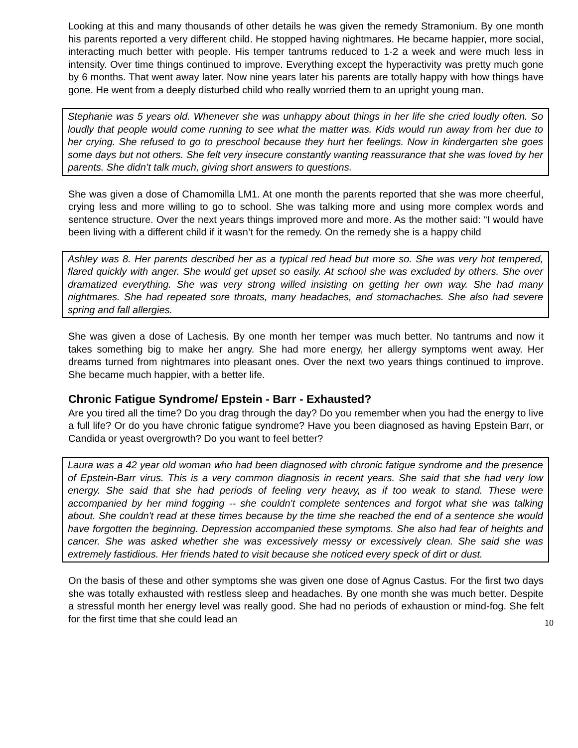Looking at this and many thousands of other details he was given the remedy Stramonium. By one month his parents reported a very different child. He stopped having nightmares. He became happier, more social, interacting much better with people. His temper tantrums reduced to 1-2 a week and were much less in intensity. Over time things continued to improve. Everything except the hyperactivity was pretty much gone by 6 months. That went away later. Now nine years later his parents are totally happy with how things have gone. He went from a deeply disturbed child who really worried them to an upright young man.
Stephanie was 5 years old. Whenever she was unhappy about things in her life she cried loudly often. So loudly that people would come running to see what the matter was. Kids would run away from her due to her crying. She refused to go to preschool because they hurt her feelings. Now in kindergarten she goes some days but not others. She felt very insecure constantly wanting reassurance that she was loved by her parents. She didn’t talk much, giving short answers to questions.
She was given a dose of Chamomilla LM1. At one month the parents reported that she was more cheerful, crying less and more willing to go to school. She was talking more and using more complex words and sentence structure. Over the next years things improved more and more. As the mother said: “I would have been living with a different child if it wasn’t for the remedy. On the remedy she is a happy child
Ashley was 8. Her parents described her as a typical red head but more so. She was very hot tempered, flared quickly with anger. She would get upset so easily. At school she was excluded by others. She over dramatized everything. She was very strong willed insisting on getting her own way. She had many nightmares. She had repeated sore throats, many headaches, and stomachaches. She also had severe spring and fall allergies.
She was given a dose of Lachesis. By one month her temper was much better. No tantrums and now it takes something big to make her angry. She had more energy, her allergy symptoms went away. Her dreams turned from nightmares into pleasant ones. Over the next two years things continued to improve. She became much happier, with a better life.
Chronic Fatigue Syndrome/ Epstein - Barr - Exhausted?
Are you tired all the time? Do you drag through the day? Do you remember when you had the energy to live a full life? Or do you have chronic fatigue syndrome? Have you been diagnosed as having Epstein Barr, or Candida or yeast overgrowth? Do you want to feel better?
Laura was a 42 year old woman who had been diagnosed with chronic fatigue syndrome and the presence of Epstein-Barr virus. This is a very common diagnosis in recent years. She said that she had very low energy. She said that she had periods of feeling very heavy, as if too weak to stand. These were accompanied by her mind fogging -- she couldn't complete sentences and forgot what she was talking about. She couldn't read at these times because by the time she reached the end of a sentence she would have forgotten the beginning. Depression accompanied these symptoms. She also had fear of heights and cancer. She was asked whether she was excessively messy or excessively clean. She said she was extremely fastidious. Her friends hated to visit because she noticed every speck of dirt or dust.
On the basis of these and other symptoms she was given one dose of Agnus Castus. For the first two days she was totally exhausted with restless sleep and headaches. By one month she was much better. Despite a stressful month her energy level was really good. She had no periods of exhaustion or mind-fog. She felt for the first time that she could lead an 10